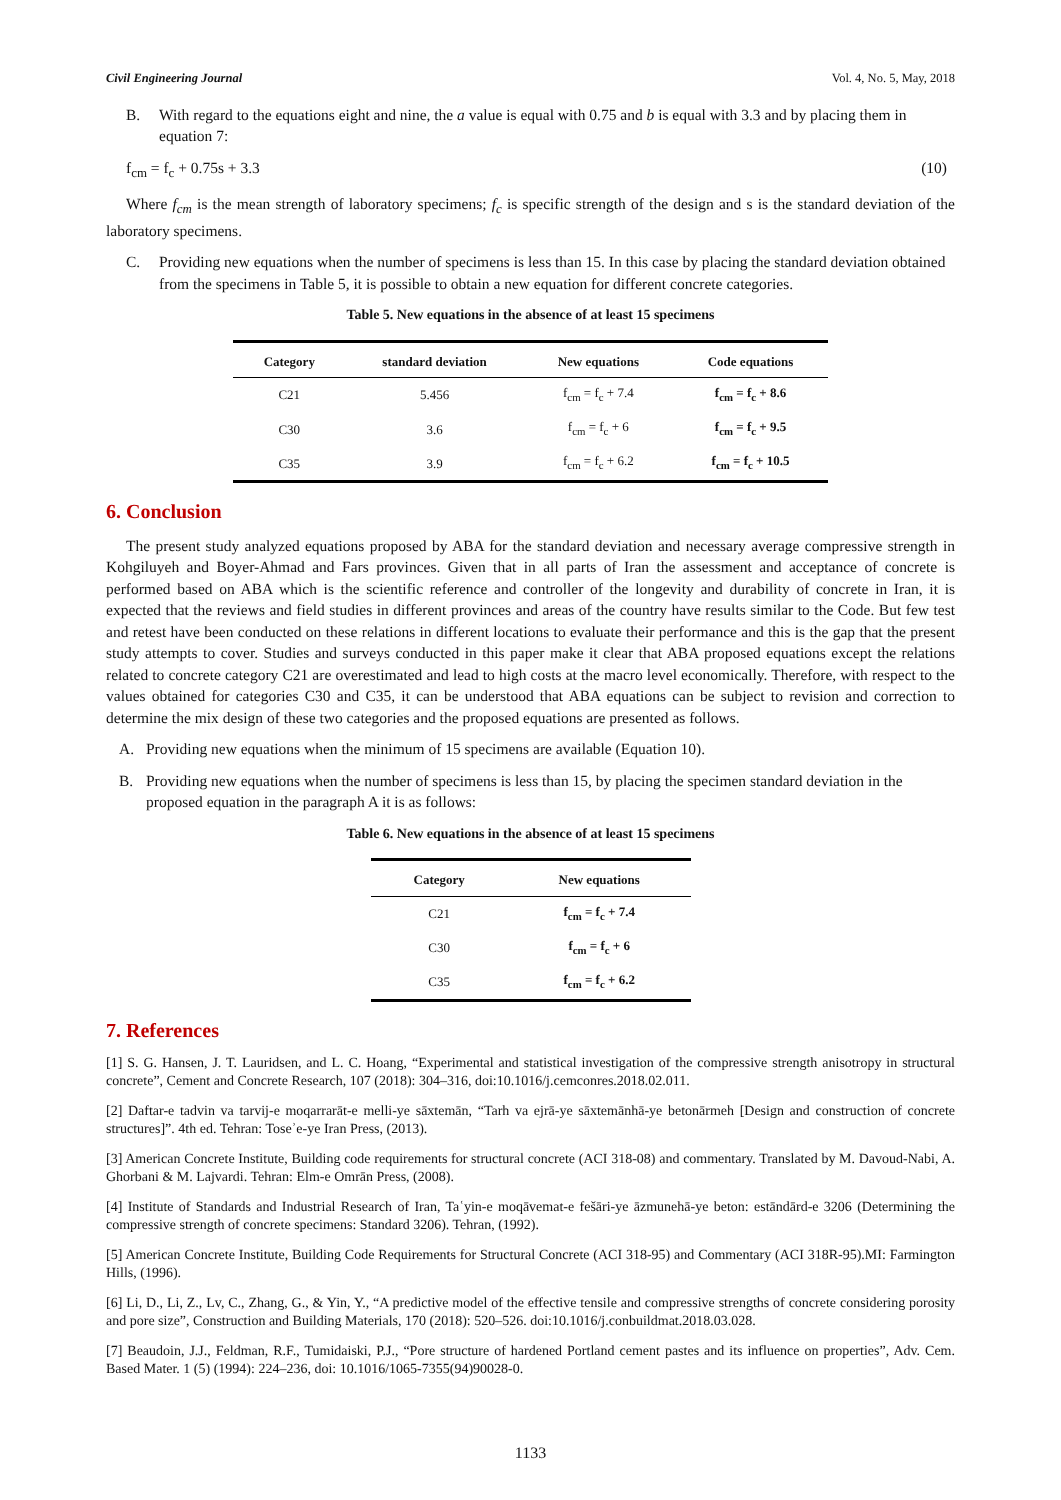Civil Engineering Journal Vol. 4, No. 5, May, 2018
B. With regard to the equations eight and nine, the a value is equal with 0.75 and b is equal with 3.3 and by placing them in equation 7:
f<sub>cm</sub> = f<sub>c</sub> + 0.75s + 3.3 (10)
Where f<sub>cm</sub> is the mean strength of laboratory specimens; f<sub>c</sub> is specific strength of the design and s is the standard deviation of the laboratory specimens.
C. Providing new equations when the number of specimens is less than 15. In this case by placing the standard deviation obtained from the specimens in Table 5, it is possible to obtain a new equation for different concrete categories.
Table 5. New equations in the absence of at least 15 specimens
| Category | standard deviation | New equations | Code equations |
| --- | --- | --- | --- |
| C21 | 5.456 | f<sub>cm</sub> = f<sub>c</sub> + 7.4 | f<sub>cm</sub> = f<sub>c</sub> + 8.6 |
| C30 | 3.6 | f<sub>cm</sub> = f<sub>c</sub> + 6 | f<sub>cm</sub> = f<sub>c</sub> + 9.5 |
| C35 | 3.9 | f<sub>cm</sub> = f<sub>c</sub> + 6.2 | f<sub>cm</sub> = f<sub>c</sub> + 10.5 |
6. Conclusion
The present study analyzed equations proposed by ABA for the standard deviation and necessary average compressive strength in Kohgiluyeh and Boyer-Ahmad and Fars provinces. Given that in all parts of Iran the assessment and acceptance of concrete is performed based on ABA which is the scientific reference and controller of the longevity and durability of concrete in Iran, it is expected that the reviews and field studies in different provinces and areas of the country have results similar to the Code. But few test and retest have been conducted on these relations in different locations to evaluate their performance and this is the gap that the present study attempts to cover. Studies and surveys conducted in this paper make it clear that ABA proposed equations except the relations related to concrete category C21 are overestimated and lead to high costs at the macro level economically. Therefore, with respect to the values obtained for categories C30 and C35, it can be understood that ABA equations can be subject to revision and correction to determine the mix design of these two categories and the proposed equations are presented as follows.
A. Providing new equations when the minimum of 15 specimens are available (Equation 10).
B. Providing new equations when the number of specimens is less than 15, by placing the specimen standard deviation in the proposed equation in the paragraph A it is as follows:
Table 6. New equations in the absence of at least 15 specimens
| Category | New equations |
| --- | --- |
| C21 | f<sub>cm</sub> = f<sub>c</sub> + 7.4 |
| C30 | f<sub>cm</sub> = f<sub>c</sub> + 6 |
| C35 | f<sub>cm</sub> = f<sub>c</sub> + 6.2 |
7. References
[1] S. G. Hansen, J. T. Lauridsen, and L. C. Hoang, “Experimental and statistical investigation of the compressive strength anisotropy in structural concrete”, Cement and Concrete Research, 107 (2018): 304–316, doi:10.1016/j.cemconres.2018.02.011.
[2] Daftar-e tadvin va tarvij-e moqarrarāt-e melli-ye sāxtemān, “Tarh va ejrā-ye sāxtemānhā-ye betonārmeh [Design and construction of concrete structures]”. 4th ed. Tehran: Toseʾe-ye Iran Press, (2013).
[3] American Concrete Institute, Building code requirements for structural concrete (ACI 318-08) and commentary. Translated by M. Davoud-Nabi, A. Ghorbani & M. Lajvardi. Tehran: Elm-e Omrān Press, (2008).
[4] Institute of Standards and Industrial Research of Iran, Taʿyin-e moqāvemat-e fešāri-ye āzmunehā-ye beton: estāndārd-e 3206 (Determining the compressive strength of concrete specimens: Standard 3206). Tehran, (1992).
[5] American Concrete Institute, Building Code Requirements for Structural Concrete (ACI 318-95) and Commentary (ACI 318R-95).MI: Farmington Hills, (1996).
[6] Li, D., Li, Z., Lv, C., Zhang, G., & Yin, Y., “A predictive model of the effective tensile and compressive strengths of concrete considering porosity and pore size”, Construction and Building Materials, 170 (2018): 520–526. doi:10.1016/j.conbuildmat.2018.03.028.
[7] Beaudoin, J.J., Feldman, R.F., Tumidaiski, P.J., “Pore structure of hardened Portland cement pastes and its influence on properties”, Adv. Cem. Based Mater. 1 (5) (1994): 224–236, doi: 10.1016/1065-7355(94)90028-0.
1133